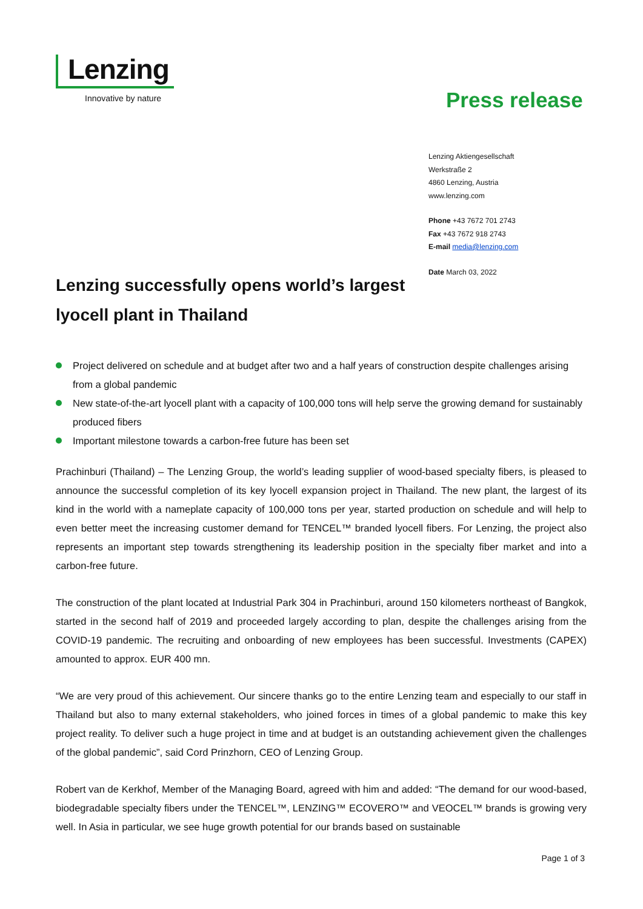Lenzing
Innovative by nature
Press release
Lenzing Aktiengesellschaft
Werkstraße 2
4860 Lenzing, Austria
www.lenzing.com
Phone +43 7672 701 2743
Fax +43 7672 918 2743
E-mail media@lenzing.com
Date March 03, 2022
Lenzing successfully opens world’s largest lyocell plant in Thailand
Project delivered on schedule and at budget after two and a half years of construction despite challenges arising from a global pandemic
New state-of-the-art lyocell plant with a capacity of 100,000 tons will help serve the growing demand for sustainably produced fibers
Important milestone towards a carbon-free future has been set
Prachinburi (Thailand) – The Lenzing Group, the world’s leading supplier of wood-based specialty fibers, is pleased to announce the successful completion of its key lyocell expansion project in Thailand. The new plant, the largest of its kind in the world with a nameplate capacity of 100,000 tons per year, started production on schedule and will help to even better meet the increasing customer demand for TENCEL™ branded lyocell fibers. For Lenzing, the project also represents an important step towards strengthening its leadership position in the specialty fiber market and into a carbon-free future.
The construction of the plant located at Industrial Park 304 in Prachinburi, around 150 kilometers northeast of Bangkok, started in the second half of 2019 and proceeded largely according to plan, despite the challenges arising from the COVID-19 pandemic. The recruiting and onboarding of new employees has been successful. Investments (CAPEX) amounted to approx. EUR 400 mn.
“We are very proud of this achievement. Our sincere thanks go to the entire Lenzing team and especially to our staff in Thailand but also to many external stakeholders, who joined forces in times of a global pandemic to make this key project reality. To deliver such a huge project in time and at budget is an outstanding achievement given the challenges of the global pandemic”, said Cord Prinzhorn, CEO of Lenzing Group.
Robert van de Kerkhof, Member of the Managing Board, agreed with him and added: “The demand for our wood-based, biodegradable specialty fibers under the TENCEL™, LENZING™ ECOVERO™ and VEOCEL™ brands is growing very well. In Asia in particular, we see huge growth potential for our brands based on sustainable
Page 1 of 3